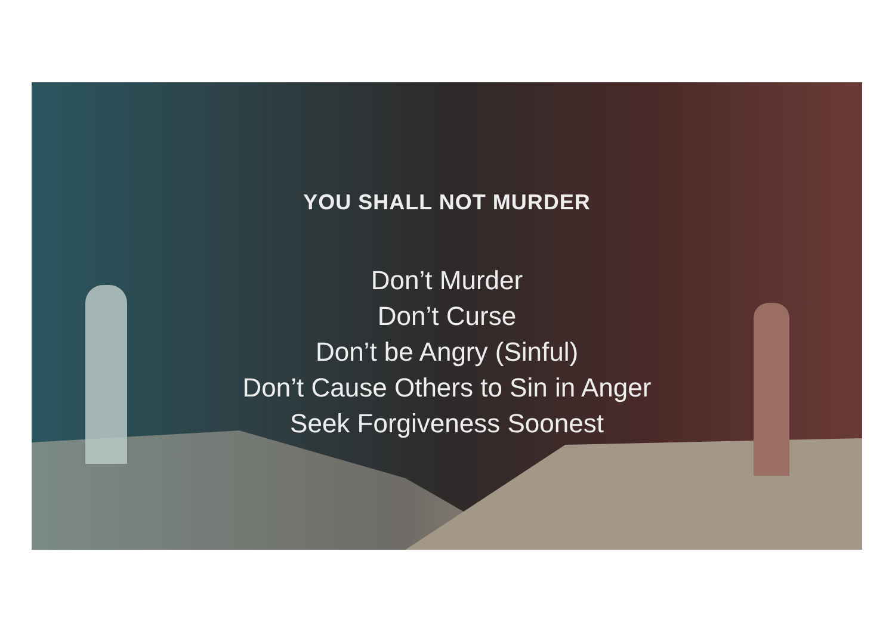YOU SHALL NOT MURDER
Don’t Murder
Don’t Curse
Don’t be Angry (Sinful)
Don’t Cause Others to Sin in Anger
Seek Forgiveness Soonest